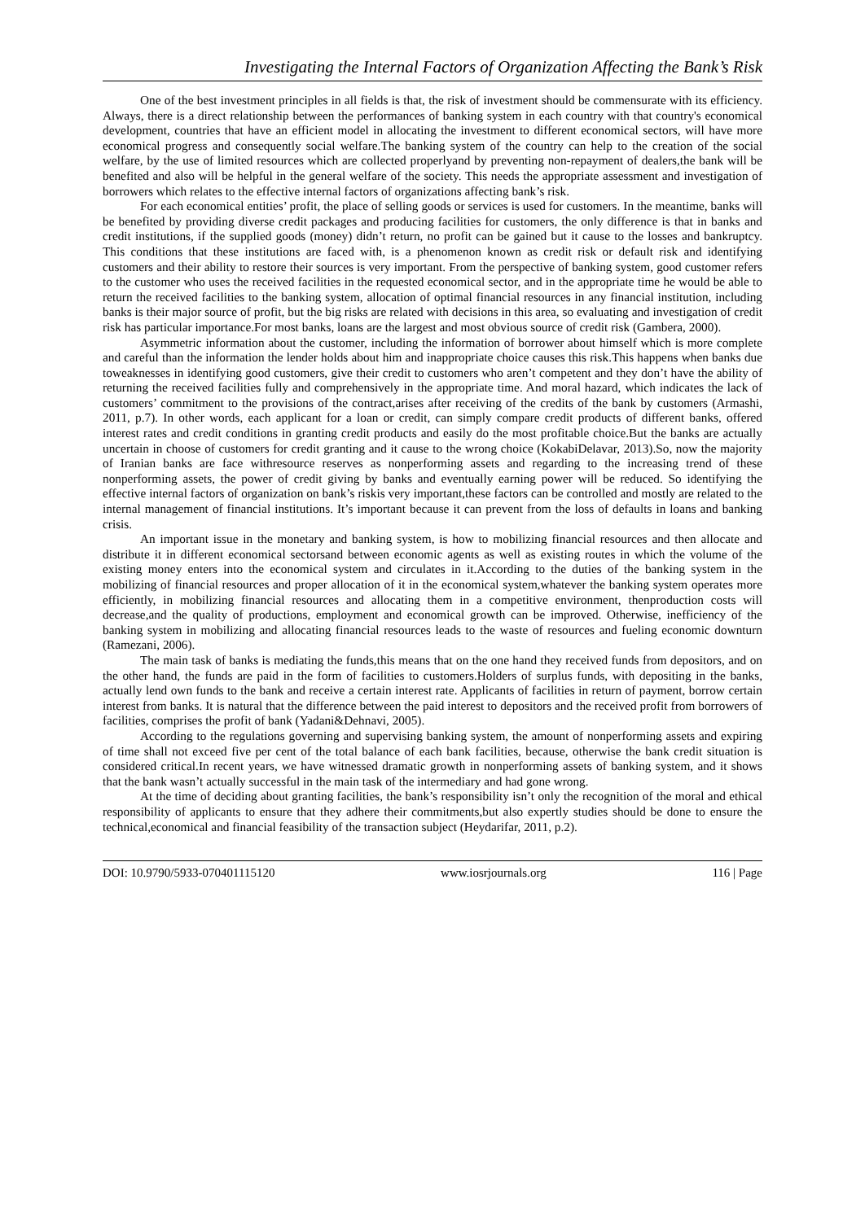Investigating the Internal Factors of Organization Affecting the Bank’s Risk
One of the best investment principles in all fields is that, the risk of investment should be commensurate with its efficiency. Always, there is a direct relationship between the performances of banking system in each country with that country's economical development, countries that have an efficient model in allocating the investment to different economical sectors, will have more economical progress and consequently social welfare.The banking system of the country can help to the creation of the social welfare, by the use of limited resources which are collected properlyand by preventing non-repayment of dealers,the bank will be benefited and also will be helpful in the general welfare of the society. This needs the appropriate assessment and investigation of borrowers which relates to the effective internal factors of organizations affecting bank’s risk.
For each economical entities’ profit, the place of selling goods or services is used for customers. In the meantime, banks will be benefited by providing diverse credit packages and producing facilities for customers, the only difference is that in banks and credit institutions, if the supplied goods (money) didn’t return, no profit can be gained but it cause to the losses and bankruptcy. This conditions that these institutions are faced with, is a phenomenon known as credit risk or default risk and identifying customers and their ability to restore their sources is very important. From the perspective of banking system, good customer refers to the customer who uses the received facilities in the requested economical sector, and in the appropriate time he would be able to return the received facilities to the banking system, allocation of optimal financial resources in any financial institution, including banks is their major source of profit, but the big risks are related with decisions in this area, so evaluating and investigation of credit risk has particular importance.For most banks, loans are the largest and most obvious source of credit risk (Gambera, 2000).
Asymmetric information about the customer, including the information of borrower about himself which is more complete and careful than the information the lender holds about him and inappropriate choice causes this risk.This happens when banks due toweaknesses in identifying good customers, give their credit to customers who aren’t competent and they don’t have the ability of returning the received facilities fully and comprehensively in the appropriate time. And moral hazard, which indicates the lack of customers’ commitment to the provisions of the contract,arises after receiving of the credits of the bank by customers (Armashi, 2011, p.7). In other words, each applicant for a loan or credit, can simply compare credit products of different banks, offered interest rates and credit conditions in granting credit products and easily do the most profitable choice.But the banks are actually uncertain in choose of customers for credit granting and it cause to the wrong choice (KokabiDelavar, 2013).So, now the majority of Iranian banks are face withresource reserves as nonperforming assets and regarding to the increasing trend of these nonperforming assets, the power of credit giving by banks and eventually earning power will be reduced. So identifying the effective internal factors of organization on bank’s riskis very important,these factors can be controlled and mostly are related to the internal management of financial institutions. It’s important because it can prevent from the loss of defaults in loans and banking crisis.
An important issue in the monetary and banking system, is how to mobilizing financial resources and then allocate and distribute it in different economical sectorsand between economic agents as well as existing routes in which the volume of the existing money enters into the economical system and circulates in it.According to the duties of the banking system in the mobilizing of financial resources and proper allocation of it in the economical system,whatever the banking system operates more efficiently, in mobilizing financial resources and allocating them in a competitive environment, thenproduction costs will decrease,and the quality of productions, employment and economical growth can be improved. Otherwise, inefficiency of the banking system in mobilizing and allocating financial resources leads to the waste of resources and fueling economic downturn (Ramezani, 2006).
The main task of banks is mediating the funds,this means that on the one hand they received funds from depositors, and on the other hand, the funds are paid in the form of facilities to customers.Holders of surplus funds, with depositing in the banks, actually lend own funds to the bank and receive a certain interest rate. Applicants of facilities in return of payment, borrow certain interest from banks. It is natural that the difference between the paid interest to depositors and the received profit from borrowers of facilities, comprises the profit of bank (Yadani&Dehnavi, 2005).
According to the regulations governing and supervising banking system, the amount of nonperforming assets and expiring of time shall not exceed five per cent of the total balance of each bank facilities, because, otherwise the bank credit situation is considered critical.In recent years, we have witnessed dramatic growth in nonperforming assets of banking system, and it shows that the bank wasn’t actually successful in the main task of the intermediary and had gone wrong.
At the time of deciding about granting facilities, the bank’s responsibility isn’t only the recognition of the moral and ethical responsibility of applicants to ensure that they adhere their commitments,but also expertly studies should be done to ensure the technical,economical and financial feasibility of the transaction subject (Heydarifar, 2011, p.2).
DOI: 10.9790/5933-070401115120 www.iosrjournals.org 116 | Page